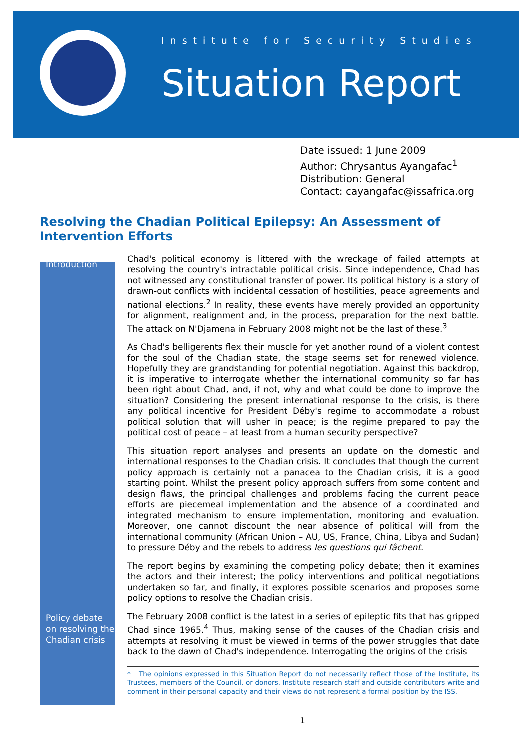Institute for Security Studies
Situation Report
Date issued: 1 June 2009
Author: Chrysantus Ayangafac<sup>1</sup>
Distribution: General
Contact: cayangafac@issafrica.org
Resolving the Chadian Political Epilepsy: An Assessment of Intervention Efforts
Introduction
Chad's political economy is littered with the wreckage of failed attempts at resolving the country's intractable political crisis. Since independence, Chad has not witnessed any constitutional transfer of power. Its political history is a story of drawn-out conflicts with incidental cessation of hostilities, peace agreements and national elections.<sup>2</sup> In reality, these events have merely provided an opportunity for alignment, realignment and, in the process, preparation for the next battle. The attack on N'Djamena in February 2008 might not be the last of these.<sup>3</sup>
As Chad's belligerents flex their muscle for yet another round of a violent contest for the soul of the Chadian state, the stage seems set for renewed violence. Hopefully they are grandstanding for potential negotiation. Against this backdrop, it is imperative to interrogate whether the international community so far has been right about Chad, and, if not, why and what could be done to improve the situation? Considering the present international response to the crisis, is there any political incentive for President Déby's regime to accommodate a robust political solution that will usher in peace; is the regime prepared to pay the political cost of peace – at least from a human security perspective?
This situation report analyses and presents an update on the domestic and international responses to the Chadian crisis. It concludes that though the current policy approach is certainly not a panacea to the Chadian crisis, it is a good starting point. Whilst the present policy approach suffers from some content and design flaws, the principal challenges and problems facing the current peace efforts are piecemeal implementation and the absence of a coordinated and integrated mechanism to ensure implementation, monitoring and evaluation. Moreover, one cannot discount the near absence of political will from the international community (African Union – AU, US, France, China, Libya and Sudan) to pressure Déby and the rebels to address les questions qui fâchent.
The report begins by examining the competing policy debate; then it examines the actors and their interest; the policy interventions and political negotiations undertaken so far, and finally, it explores possible scenarios and proposes some policy options to resolve the Chadian crisis.
Policy debate on resolving the Chadian crisis
The February 2008 conflict is the latest in a series of epileptic fits that has gripped Chad since 1965.<sup>4</sup> Thus, making sense of the causes of the Chadian crisis and attempts at resolving it must be viewed in terms of the power struggles that date back to the dawn of Chad's independence. Interrogating the origins of the crisis
* The opinions expressed in this Situation Report do not necessarily reflect those of the Institute, its Trustees, members of the Council, or donors. Institute research staff and outside contributors write and comment in their personal capacity and their views do not represent a formal position by the ISS.
1